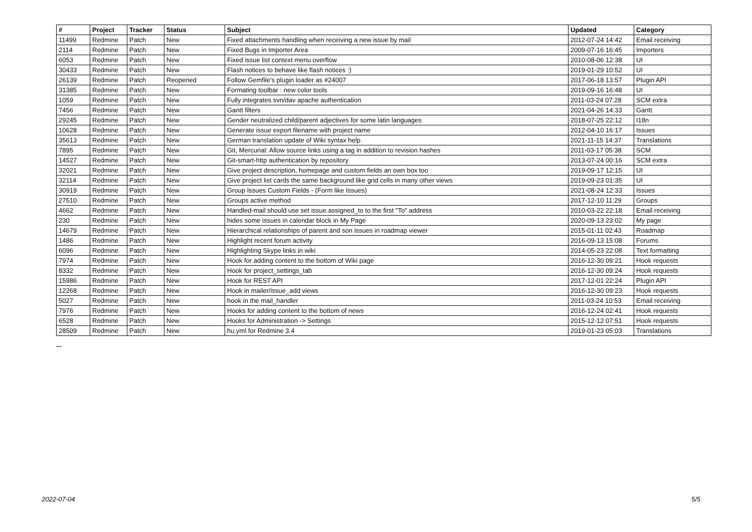| # | Project | Tracker | Status | Subject | Updated | Category |
| --- | --- | --- | --- | --- | --- | --- |
| 11499 | Redmine | Patch | New | Fixed attachments handling when receiving a new issue by mail | 2012-07-24 14:42 | Email receiving |
| 2114 | Redmine | Patch | New | Fixed Bugs in Importer Area | 2009-07-16 16:45 | Importers |
| 6053 | Redmine | Patch | New | Fixed issue list context menu overflow | 2010-08-06 12:38 | UI |
| 30433 | Redmine | Patch | New | Flash notices to behave like flash notices :) | 2019-01-29 10:52 | UI |
| 26139 | Redmine | Patch | Reopened | Follow Gemfile's plugin loader as #24007 | 2017-06-18 13:57 | Plugin API |
| 31385 | Redmine | Patch | New | Formating toolbar : new color tools | 2019-09-16 16:48 | UI |
| 1059 | Redmine | Patch | New | Fully integrates svn/dav apache authentication | 2011-03-24 07:28 | SCM extra |
| 7456 | Redmine | Patch | New | Gantt filters | 2021-04-26 14:33 | Gantt |
| 29245 | Redmine | Patch | New | Gender neutralized child/parent adjectives for some latin languages | 2018-07-25 22:12 | I18n |
| 10628 | Redmine | Patch | New | Generate issue export filename with project name | 2012-04-10 16:17 | Issues |
| 35613 | Redmine | Patch | New | German translation update of Wiki syntax help | 2021-11-15 14:37 | Translations |
| 7895 | Redmine | Patch | New | Git, Mercurial: Allow source links using a tag in addition to revision hashes | 2011-03-17 05:38 | SCM |
| 14527 | Redmine | Patch | New | Git-smart-http authentication by repository | 2013-07-24 00:16 | SCM extra |
| 32021 | Redmine | Patch | New | Give project description, homepage and custom fields an own box too | 2019-09-17 12:15 | UI |
| 32114 | Redmine | Patch | New | Give project list cards the same background like grid cells in many other views | 2019-09-23 01:35 | UI |
| 30919 | Redmine | Patch | New | Group Issues Custom Fields - (Form like Issues) | 2021-08-24 12:33 | Issues |
| 27510 | Redmine | Patch | New | Groups active method | 2017-12-10 11:29 | Groups |
| 4662 | Redmine | Patch | New | Handled-mail should use set issue.assigned_to to the first "To" address | 2010-03-22 22:18 | Email receiving |
| 230 | Redmine | Patch | New | hides some issues in calendar block in My Page | 2020-09-13 23:02 | My page |
| 14679 | Redmine | Patch | New | Hierarchical relationships of parent and son issues in roadmap viewer | 2015-01-11 02:43 | Roadmap |
| 1486 | Redmine | Patch | New | Highlight recent forum activity | 2016-09-13 15:08 | Forums |
| 6096 | Redmine | Patch | New | Highlighting Skype links in wiki | 2014-05-23 22:08 | Text formatting |
| 7974 | Redmine | Patch | New | Hook for adding content to the bottom of Wiki page | 2016-12-30 09:21 | Hook requests |
| 8332 | Redmine | Patch | New | Hook for project_settings_tab | 2016-12-30 09:24 | Hook requests |
| 15986 | Redmine | Patch | New | Hook for REST API | 2017-12-01 22:24 | Plugin API |
| 12268 | Redmine | Patch | New | Hook in mailer/issue_add views | 2016-12-30 09:23 | Hook requests |
| 5027 | Redmine | Patch | New | hook in the mail_handler | 2011-03-24 10:53 | Email receiving |
| 7976 | Redmine | Patch | New | Hooks for adding content to the bottom of news | 2016-12-24 02:41 | Hook requests |
| 6528 | Redmine | Patch | New | Hooks for Administration -> Settings | 2015-12-12 07:51 | Hook requests |
| 28509 | Redmine | Patch | New | hu.yml for Redmine 3.4 | 2019-01-23 05:03 | Translations |
...
2022-07-04 5/5